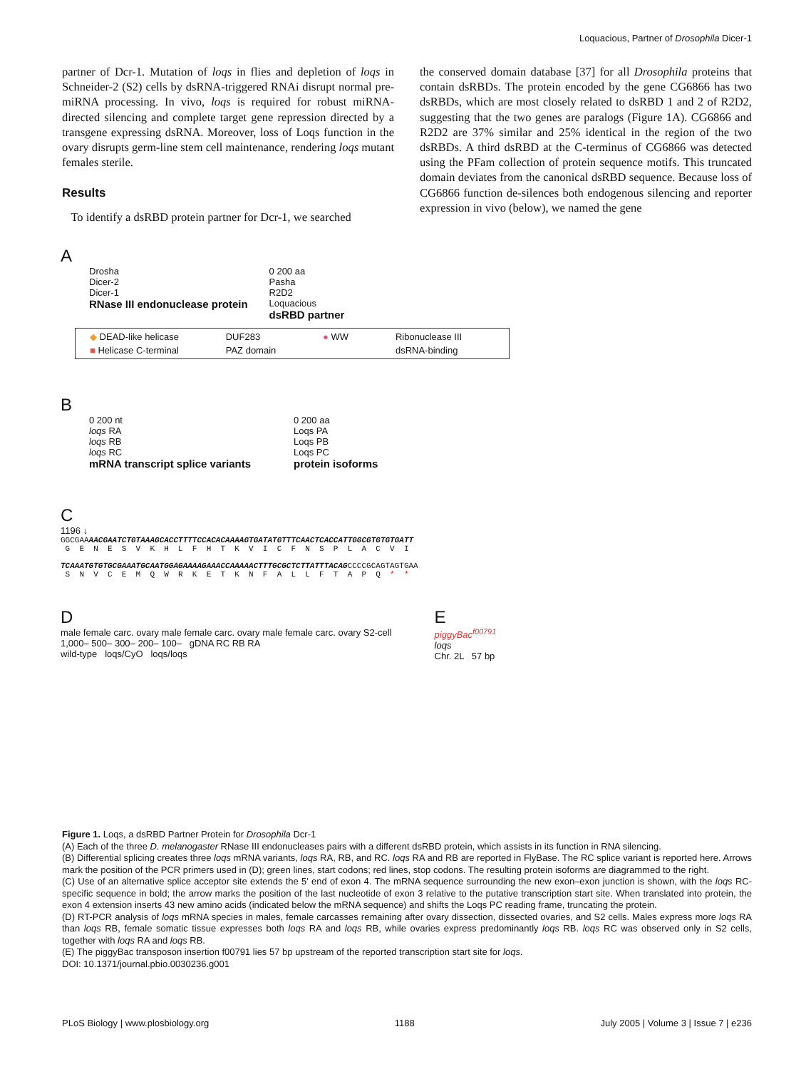Loquacious, Partner of Drosophila Dicer-1
partner of Dcr-1. Mutation of loqs in flies and depletion of loqs in Schneider-2 (S2) cells by dsRNA-triggered RNAi disrupt normal pre-miRNA processing. In vivo, loqs is required for robust miRNA-directed silencing and complete target gene repression directed by a transgene expressing dsRNA. Moreover, loss of Loqs function in the ovary disrupts germ-line stem cell maintenance, rendering loqs mutant females sterile.
Results
To identify a dsRBD protein partner for Dcr-1, we searched
the conserved domain database [37] for all Drosophila proteins that contain dsRBDs. The protein encoded by the gene CG6866 has two dsRBDs, which are most closely related to dsRBD 1 and 2 of R2D2, suggesting that the two genes are paralogs (Figure 1A). CG6866 and R2D2 are 37% similar and 25% identical in the region of the two dsRBDs. A third dsRBD at the C-terminus of CG6866 was detected using the PFam collection of protein sequence motifs. This truncated domain deviates from the canonical dsRBD sequence. Because loss of CG6866 function de-silences both endogenous silencing and reporter expression in vivo (below), we named the gene
A
Drosha
Dicer-2
Dicer-1
RNase III endonuclease protein
0 200 aa
Pasha
R2D2
Loquacious
dsRBD partner
◆ DEAD-like helicase DUF283 ● WW Ribonuclease III ■ Helicase C-terminal PAZ domain dsRNA-binding
B
0 200 nt
loqs RA
loqs RB
loqs RC
mRNA transcript splice variants
0 200 aa
Loqs PA
Loqs PB
Loqs PC
protein isoforms
C
1196 ↓
GGCGAAAACGAATCTGTAAAGCACCTTTTCCACACAAAAGTGATATGTTTCAACTCACCATTGGCGTGTGTGATT G E N E S V K H L F H T K V I C F N S P L A C V I TCAAATGTGTGCGAAATGCAATGGAGAAAAGAAACCAAAAACTTTGCGCTCTTATTTACAGCCCCGCAGTAGTGAA S N V C E M Q W R K E T K N F A L L F T A P Q * *
D
male female carc. ovary male female carc. ovary male female carc. ovary S2-cell
1,000– 500– 300– 200– 100– gDNA RC RB RA
wild-type loqs/CyO loqs/loqs
E
piggyBac<sup>f00791</sup>
loqs
Chr. 2L 57 bp
Figure 1. Loqs, a dsRBD Partner Protein for Drosophila Dcr-1
(A) Each of the three D. melanogaster RNase III endonucleases pairs with a different dsRBD protein, which assists in its function in RNA silencing.
(B) Differential splicing creates three loqs mRNA variants, loqs RA, RB, and RC. loqs RA and RB are reported in FlyBase. The RC splice variant is reported here. Arrows mark the position of the PCR primers used in (D); green lines, start codons; red lines, stop codons. The resulting protein isoforms are diagrammed to the right.
(C) Use of an alternative splice acceptor site extends the 5′ end of exon 4. The mRNA sequence surrounding the new exon–exon junction is shown, with the loqs RC-specific sequence in bold; the arrow marks the position of the last nucleotide of exon 3 relative to the putative transcription start site. When translated into protein, the exon 4 extension inserts 43 new amino acids (indicated below the mRNA sequence) and shifts the Loqs PC reading frame, truncating the protein.
(D) RT-PCR analysis of loqs mRNA species in males, female carcasses remaining after ovary dissection, dissected ovaries, and S2 cells. Males express more loqs RA than loqs RB, female somatic tissue expresses both loqs RA and loqs RB, while ovaries express predominantly loqs RB. loqs RC was observed only in S2 cells, together with loqs RA and loqs RB.
(E) The piggyBac transposon insertion f00791 lies 57 bp upstream of the reported transcription start site for loqs.
DOI: 10.1371/journal.pbio.0030236.g001
PLoS Biology | www.plosbiology.org 1188 July 2005 | Volume 3 | Issue 7 | e236